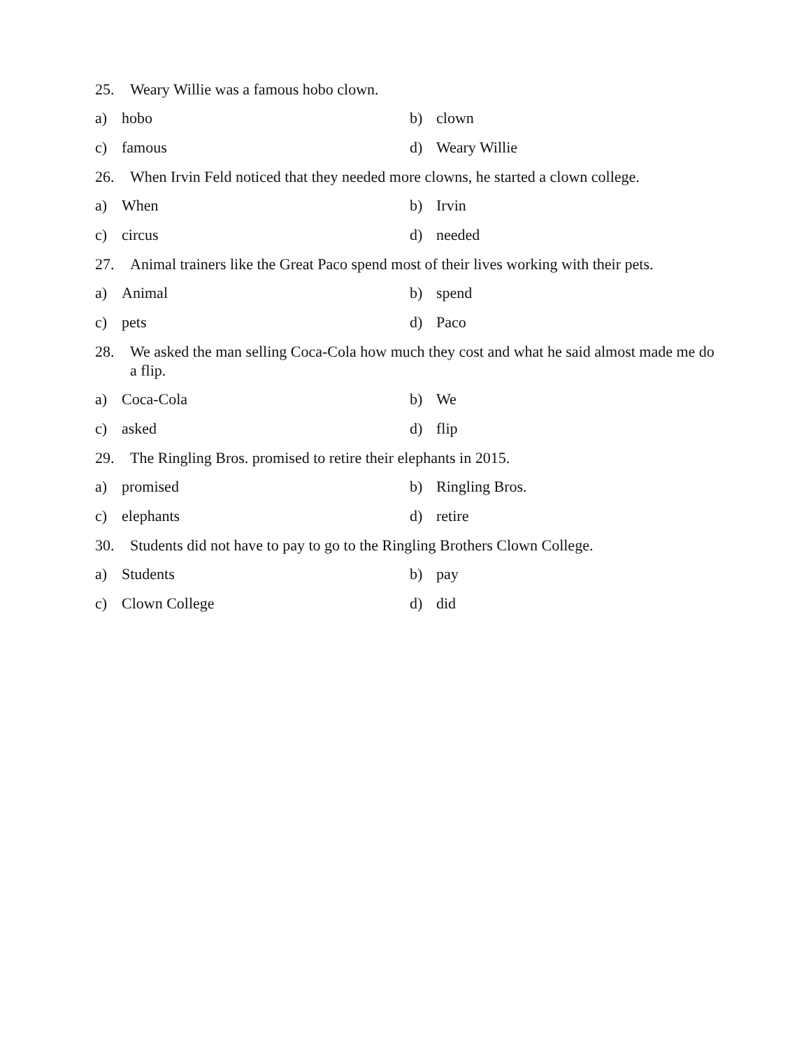25. Weary Willie was a famous hobo clown.
a) hobo b) clown
c) famous d) Weary Willie
26. When Irvin Feld noticed that they needed more clowns, he started a clown college.
a) When b) Irvin
c) circus d) needed
27. Animal trainers like the Great Paco spend most of their lives working with their pets.
a) Animal b) spend
c) pets d) Paco
28. We asked the man selling Coca-Cola how much they cost and what he said almost made me do a flip.
a) Coca-Cola b) We
c) asked d) flip
29. The Ringling Bros. promised to retire their elephants in 2015.
a) promised b) Ringling Bros.
c) elephants d) retire
30. Students did not have to pay to go to the Ringling Brothers Clown College.
a) Students b) pay
c) Clown College d) did